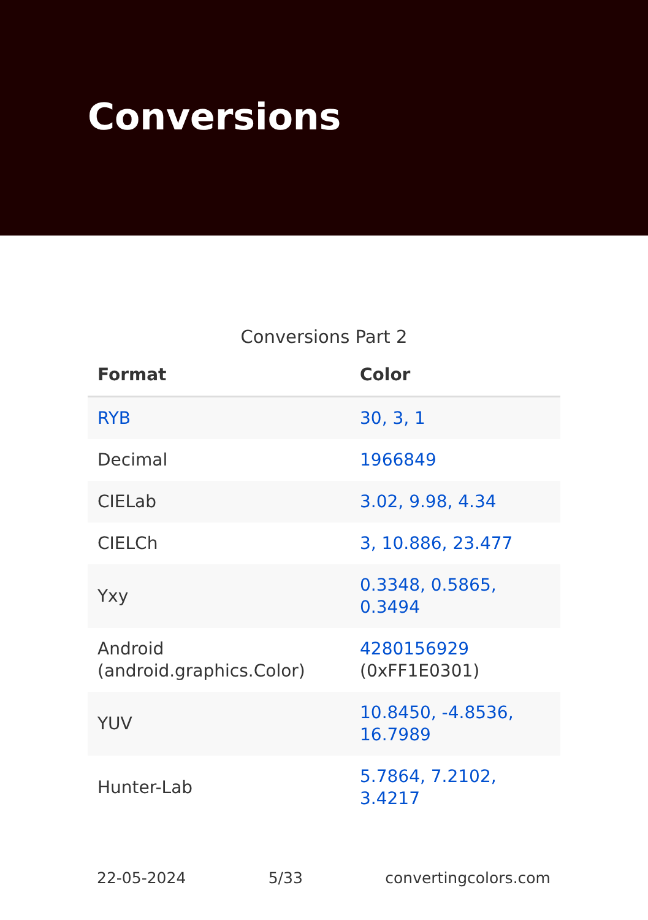Conversions
Conversions Part 2
| Format | Color |
| --- | --- |
| RYB | 30, 3, 1 |
| Decimal | 1966849 |
| CIELab | 3.02, 9.98, 4.34 |
| CIELCh | 3, 10.886, 23.477 |
| Yxy | 0.3348, 0.5865, 0.3494 |
| Android (android.graphics.Color) | 4280156929 (0xFF1E0301) |
| YUV | 10.8450, -4.8536, 16.7989 |
| Hunter-Lab | 5.7864, 7.2102, 3.4217 |
22-05-2024 5/33 convertingcolors.com